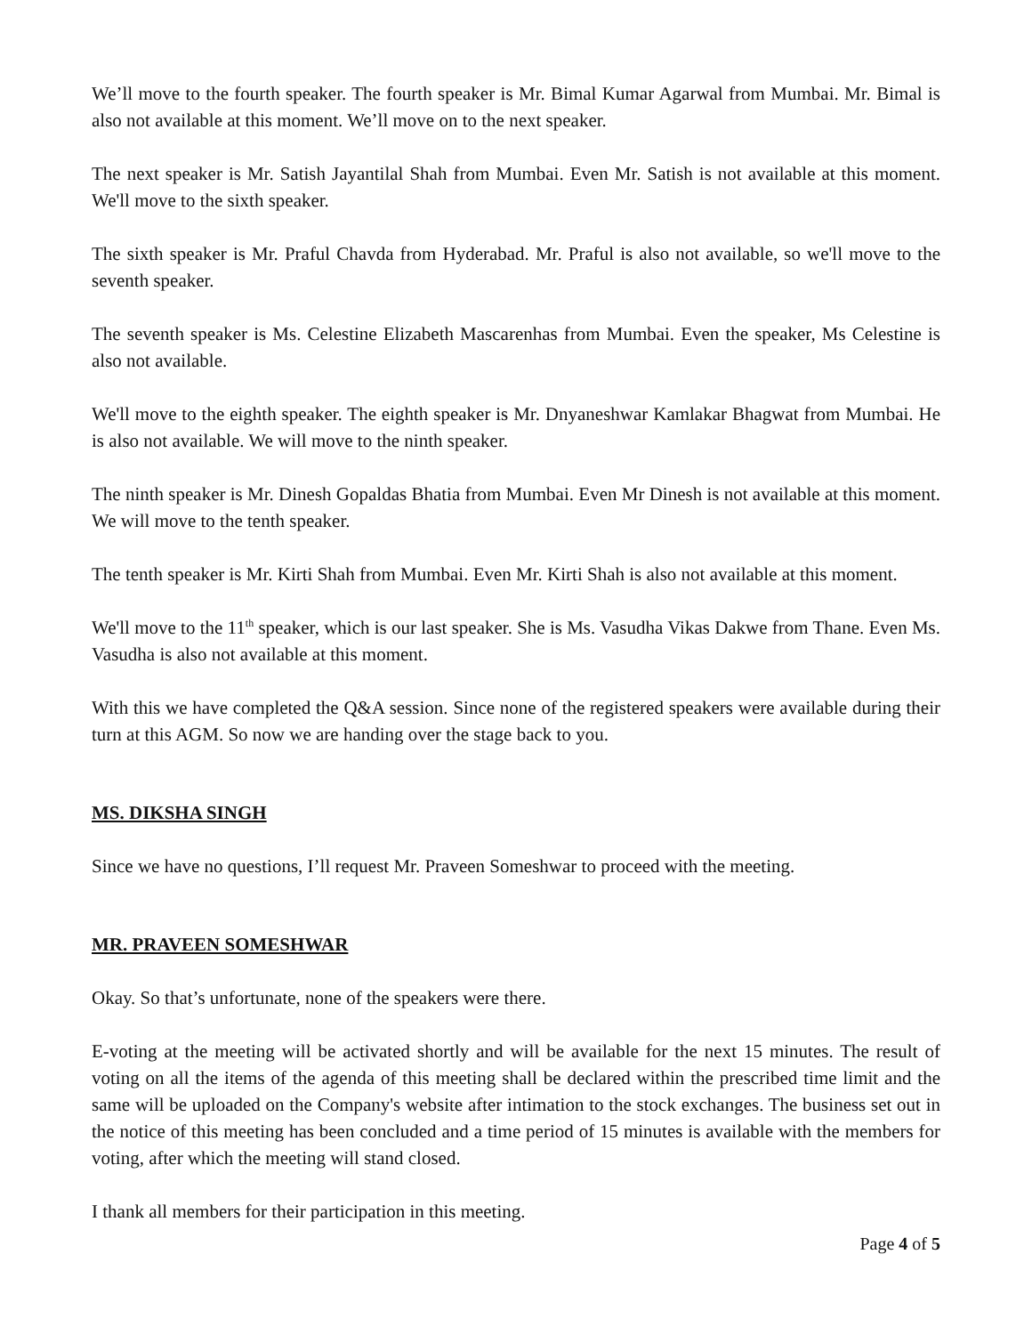We’ll move to the fourth speaker. The fourth speaker is Mr. Bimal Kumar Agarwal from Mumbai. Mr. Bimal is also not available at this moment. We’ll move on to the next speaker.
The next speaker is Mr. Satish Jayantilal Shah from Mumbai. Even Mr. Satish is not available at this moment. We'll move to the sixth speaker.
The sixth speaker is Mr. Praful Chavda from Hyderabad. Mr. Praful is also not available, so we'll move to the seventh speaker.
The seventh speaker is Ms. Celestine Elizabeth Mascarenhas from Mumbai. Even the speaker, Ms Celestine is also not available.
We'll move to the eighth speaker. The eighth speaker is Mr. Dnyaneshwar Kamlakar Bhagwat from Mumbai. He is also not available. We will move to the ninth speaker.
The ninth speaker is Mr. Dinesh Gopaldas Bhatia from Mumbai. Even Mr Dinesh is not available at this moment. We will move to the tenth speaker.
The tenth speaker is Mr. Kirti Shah from Mumbai. Even Mr. Kirti Shah is also not available at this moment.
We'll move to the 11<sup>th</sup> speaker, which is our last speaker. She is Ms. Vasudha Vikas Dakwe from Thane. Even Ms. Vasudha is also not available at this moment.
With this we have completed the Q&A session. Since none of the registered speakers were available during their turn at this AGM. So now we are handing over the stage back to you.
MS. DIKSHA SINGH
Since we have no questions, I’ll request Mr. Praveen Someshwar to proceed with the meeting.
MR. PRAVEEN SOMESHWAR
Okay. So that’s unfortunate, none of the speakers were there.
E-voting at the meeting will be activated shortly and will be available for the next 15 minutes. The result of voting on all the items of the agenda of this meeting shall be declared within the prescribed time limit and the same will be uploaded on the Company's website after intimation to the stock exchanges. The business set out in the notice of this meeting has been concluded and a time period of 15 minutes is available with the members for voting, after which the meeting will stand closed.
I thank all members for their participation in this meeting.
Page 4 of 5